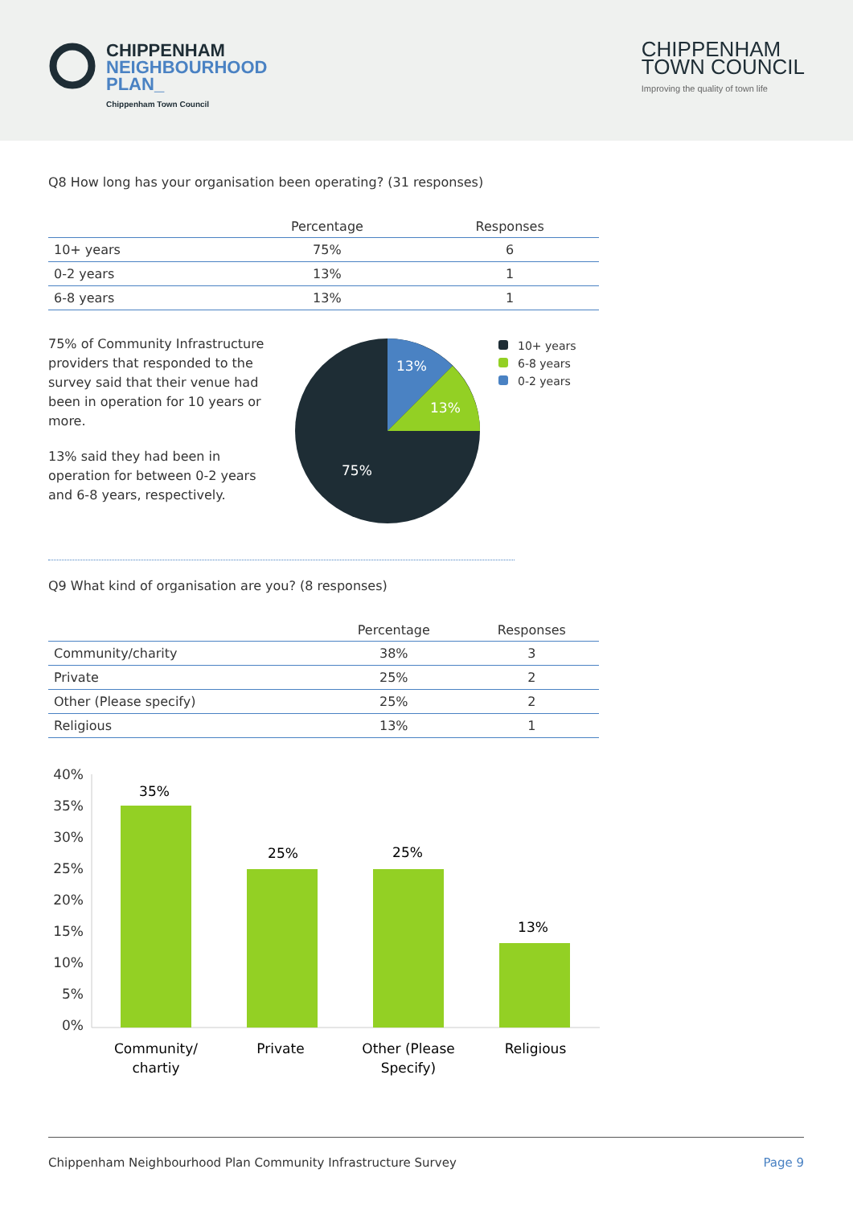CHIPPENHAM
NEIGHBOURHOOD
PLAN_
Chippenham Town Council
CHIPPENHAM
TOWN COUNCIL
Improving the quality of town life
Q8 How long has your organisation been operating? (31 responses)
| | Percentage | Responses |
| --- | --- | --- |
| 10+ years | 75% | 6 |
| 0-2 years | 13% | 1 |
| 6-8 years | 13% | 1 |
75% of Community Infrastructure providers that responded to the survey said that their venue had been in operation for 10 years or more.
13% said they had been in operation for between 0-2 years and 6-8 years, respectively.
13%
13%
75%
10+ years
6-8 years
0-2 years
Q9 What kind of organisation are you? (8 responses)
| | Percentage | Responses |
| --- | --- | --- |
| Community/charity | 38% | 3 |
| Private | 25% | 2 |
| Other (Please specify) | 25% | 2 |
| Religious | 13% | 1 |
40%
35%
30%
25%
20%
15%
10%
5%
0%
35%
25%
25%
13%
Community/
chartiy
Private
Other (Please
Specify)
Religious
Chippenham Neighbourhood Plan Community Infrastructure Survey Page 9